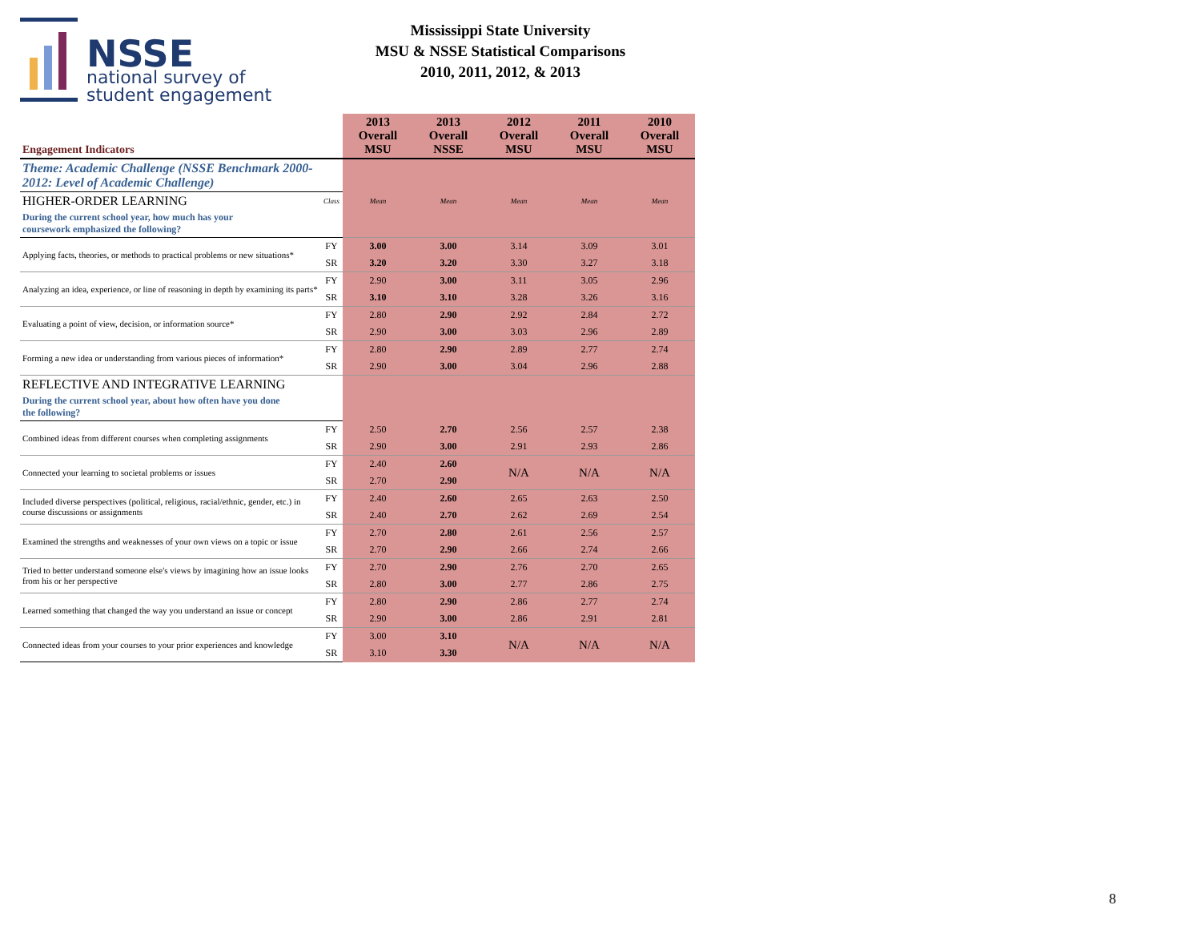NSSE
national survey of
student engagement
Mississippi State University
MSU & NSSE Statistical Comparisons
2010, 2011, 2012, & 2013
| Engagement Indicators | | 2013 Overall MSU | 2013 Overall NSSE | 2012 Overall MSU | 2011 Overall MSU | 2010 Overall MSU |
| Theme: Academic Challenge (NSSE Benchmark 2000-2012: Level of Academic Challenge) | | | | | | |
| HIGHER-ORDER LEARNING | Class | Mean | Mean | Mean | Mean | Mean |
| During the current school year, how much has your coursework emphasized the following? | | | | | | |
| Applying facts, theories, or methods to practical problems or new situations* | FY | 3.00 | 3.00 | 3.14 | 3.09 | 3.01 |
| | SR | 3.20 | 3.20 | 3.30 | 3.27 | 3.18 |
| Analyzing an idea, experience, or line of reasoning in depth by examining its parts* | FY | 2.90 | 3.00 | 3.11 | 3.05 | 2.96 |
| | SR | 3.10 | 3.10 | 3.28 | 3.26 | 3.16 |
| Evaluating a point of view, decision, or information source* | FY | 2.80 | 2.90 | 2.92 | 2.84 | 2.72 |
| | SR | 2.90 | 3.00 | 3.03 | 2.96 | 2.89 |
| Forming a new idea or understanding from various pieces of information* | FY | 2.80 | 2.90 | 2.89 | 2.77 | 2.74 |
| | SR | 2.90 | 3.00 | 3.04 | 2.96 | 2.88 |
| REFLECTIVE AND INTEGRATIVE LEARNING | | | | | | |
| During the current school year, about how often have you done the following? | | | | | | |
| Combined ideas from different courses when completing assignments | FY | 2.50 | 2.70 | 2.56 | 2.57 | 2.38 |
| | SR | 2.90 | 3.00 | 2.91 | 2.93 | 2.86 |
| Connected your learning to societal problems or issues | FY | 2.40 | 2.60 | N/A | N/A | N/A |
| | SR | 2.70 | 2.90 | | | |
| Included diverse perspectives (political, religious, racial/ethnic, gender, etc.) in course discussions or assignments | FY | 2.40 | 2.60 | 2.65 | 2.63 | 2.50 |
| | SR | 2.40 | 2.70 | 2.62 | 2.69 | 2.54 |
| Examined the strengths and weaknesses of your own views on a topic or issue | FY | 2.70 | 2.80 | 2.61 | 2.56 | 2.57 |
| | SR | 2.70 | 2.90 | 2.66 | 2.74 | 2.66 |
| Tried to better understand someone else's views by imagining how an issue looks from his or her perspective | FY | 2.70 | 2.90 | 2.76 | 2.70 | 2.65 |
| | SR | 2.80 | 3.00 | 2.77 | 2.86 | 2.75 |
| Learned something that changed the way you understand an issue or concept | FY | 2.80 | 2.90 | 2.86 | 2.77 | 2.74 |
| | SR | 2.90 | 3.00 | 2.86 | 2.91 | 2.81 |
| Connected ideas from your courses to your prior experiences and knowledge | FY | 3.00 | 3.10 | N/A | N/A | N/A |
| | SR | 3.10 | 3.30 | | | |
8